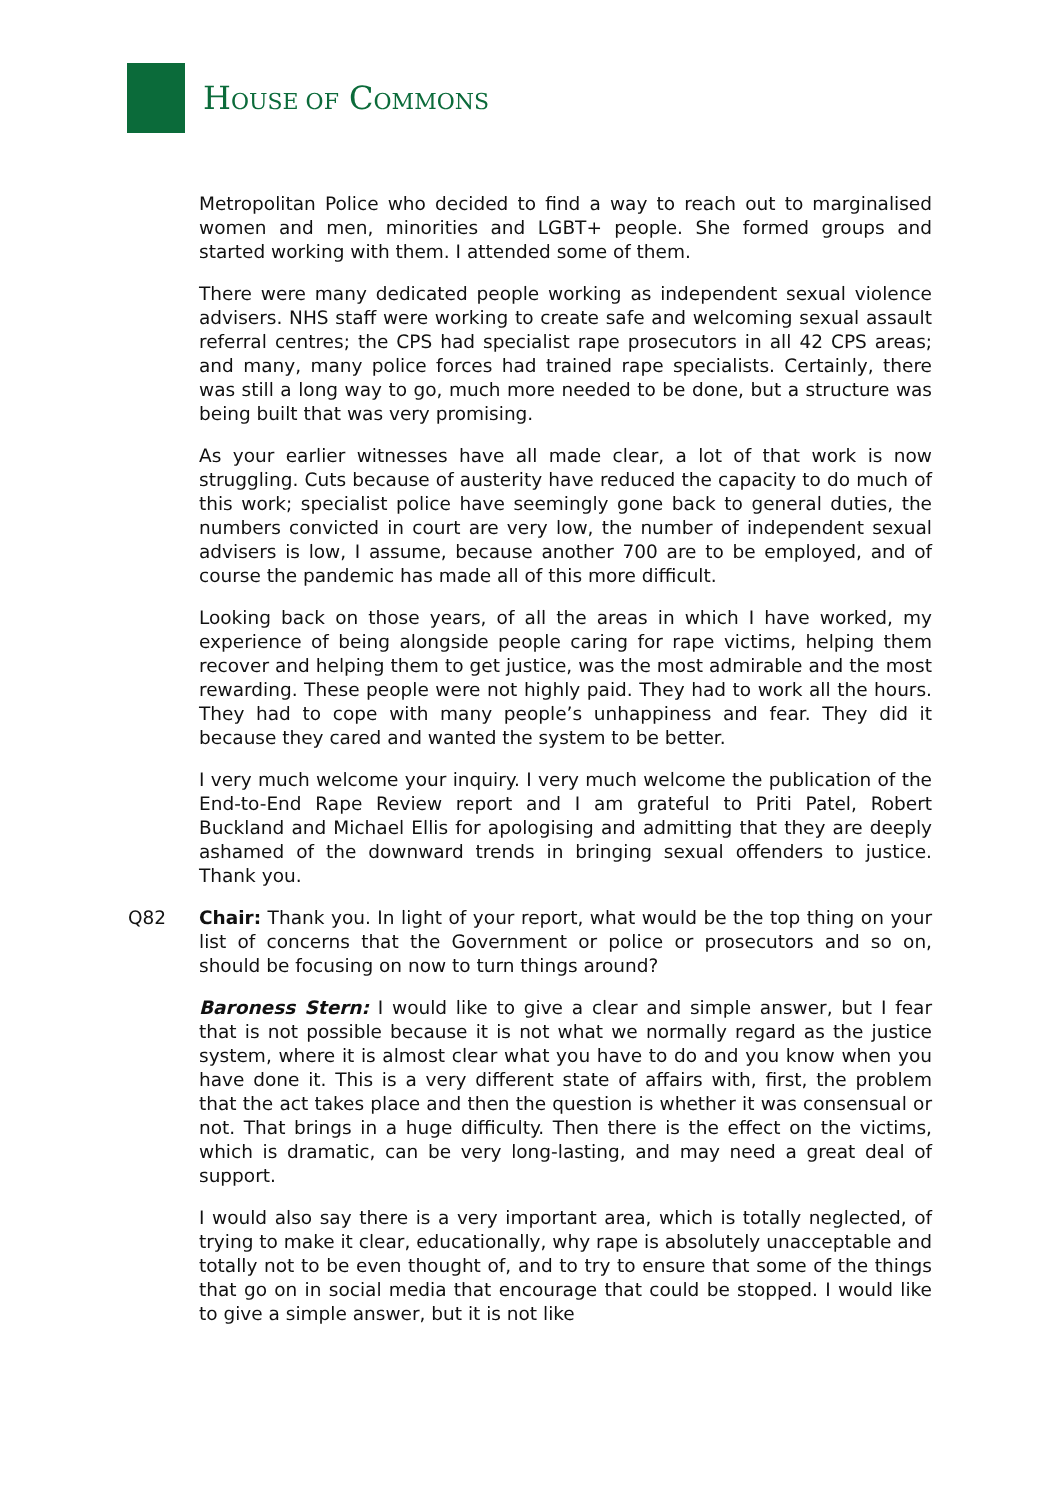HOUSE OF COMMONS
Metropolitan Police who decided to find a way to reach out to marginalised women and men, minorities and LGBT+ people. She formed groups and started working with them. I attended some of them.
There were many dedicated people working as independent sexual violence advisers. NHS staff were working to create safe and welcoming sexual assault referral centres; the CPS had specialist rape prosecutors in all 42 CPS areas; and many, many police forces had trained rape specialists. Certainly, there was still a long way to go, much more needed to be done, but a structure was being built that was very promising.
As your earlier witnesses have all made clear, a lot of that work is now struggling. Cuts because of austerity have reduced the capacity to do much of this work; specialist police have seemingly gone back to general duties, the numbers convicted in court are very low, the number of independent sexual advisers is low, I assume, because another 700 are to be employed, and of course the pandemic has made all of this more difficult.
Looking back on those years, of all the areas in which I have worked, my experience of being alongside people caring for rape victims, helping them recover and helping them to get justice, was the most admirable and the most rewarding. These people were not highly paid. They had to work all the hours. They had to cope with many people’s unhappiness and fear. They did it because they cared and wanted the system to be better.
I very much welcome your inquiry. I very much welcome the publication of the End-to-End Rape Review report and I am grateful to Priti Patel, Robert Buckland and Michael Ellis for apologising and admitting that they are deeply ashamed of the downward trends in bringing sexual offenders to justice. Thank you.
Q82 Chair: Thank you. In light of your report, what would be the top thing on your list of concerns that the Government or police or prosecutors and so on, should be focusing on now to turn things around?
Baroness Stern: I would like to give a clear and simple answer, but I fear that is not possible because it is not what we normally regard as the justice system, where it is almost clear what you have to do and you know when you have done it. This is a very different state of affairs with, first, the problem that the act takes place and then the question is whether it was consensual or not. That brings in a huge difficulty. Then there is the effect on the victims, which is dramatic, can be very long-lasting, and may need a great deal of support.
I would also say there is a very important area, which is totally neglected, of trying to make it clear, educationally, why rape is absolutely unacceptable and totally not to be even thought of, and to try to ensure that some of the things that go on in social media that encourage that could be stopped. I would like to give a simple answer, but it is not like